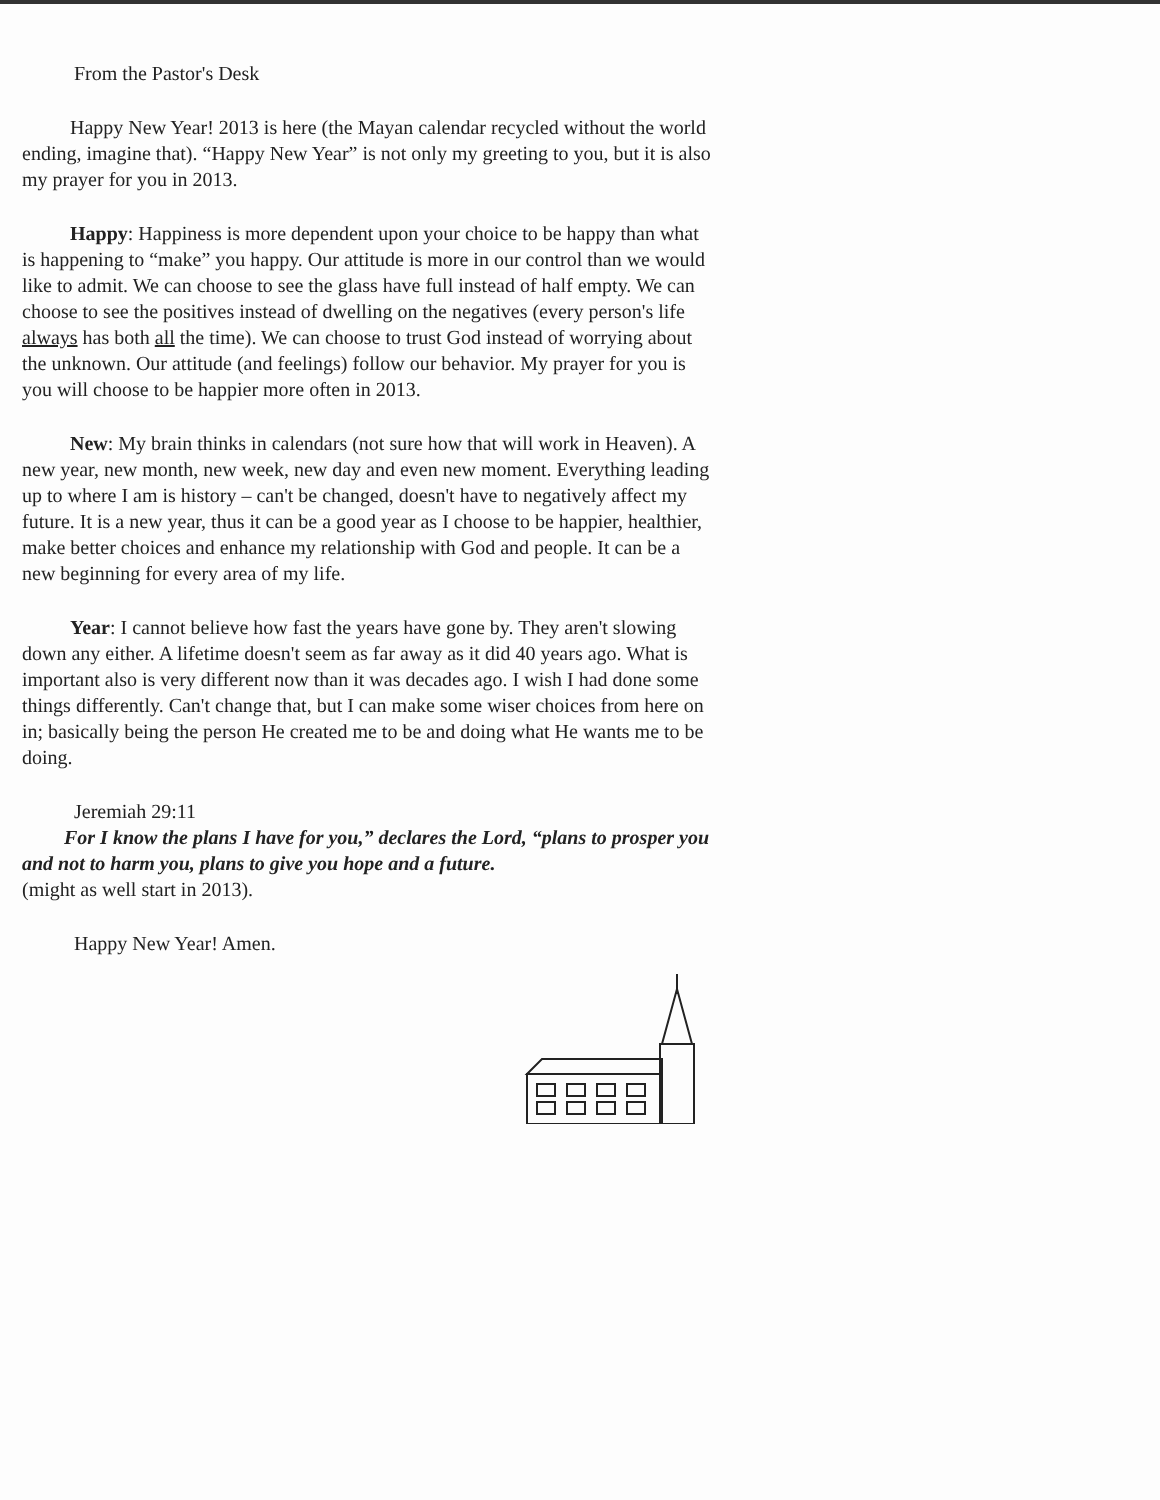From the Pastor's Desk
Happy New Year! 2013 is here (the Mayan calendar recycled without the world ending, imagine that). “Happy New Year” is not only my greeting to you, but it is also my prayer for you in 2013.
Happy: Happiness is more dependent upon your choice to be happy than what is happening to “make” you happy. Our attitude is more in our control than we would like to admit. We can choose to see the glass have full instead of half empty. We can choose to see the positives instead of dwelling on the negatives (every person's life always has both all the time). We can choose to trust God instead of worrying about the unknown. Our attitude (and feelings) follow our behavior. My prayer for you is you will choose to be happier more often in 2013.
New: My brain thinks in calendars (not sure how that will work in Heaven). A new year, new month, new week, new day and even new moment. Everything leading up to where I am is history – can't be changed, doesn't have to negatively affect my future. It is a new year, thus it can be a good year as I choose to be happier, healthier, make better choices and enhance my relationship with God and people. It can be a new beginning for every area of my life.
Year: I cannot believe how fast the years have gone by. They aren't slowing down any either. A lifetime doesn't seem as far away as it did 40 years ago. What is important also is very different now than it was decades ago. I wish I had done some things differently. Can't change that, but I can make some wiser choices from here on in; basically being the person He created me to be and doing what He wants me to be doing.
Jeremiah 29:11
For I know the plans I have for you,” declares the Lord, “plans to prosper you and not to harm you, plans to give you hope and a future.
(might as well start in 2013).
Happy New Year! Amen.